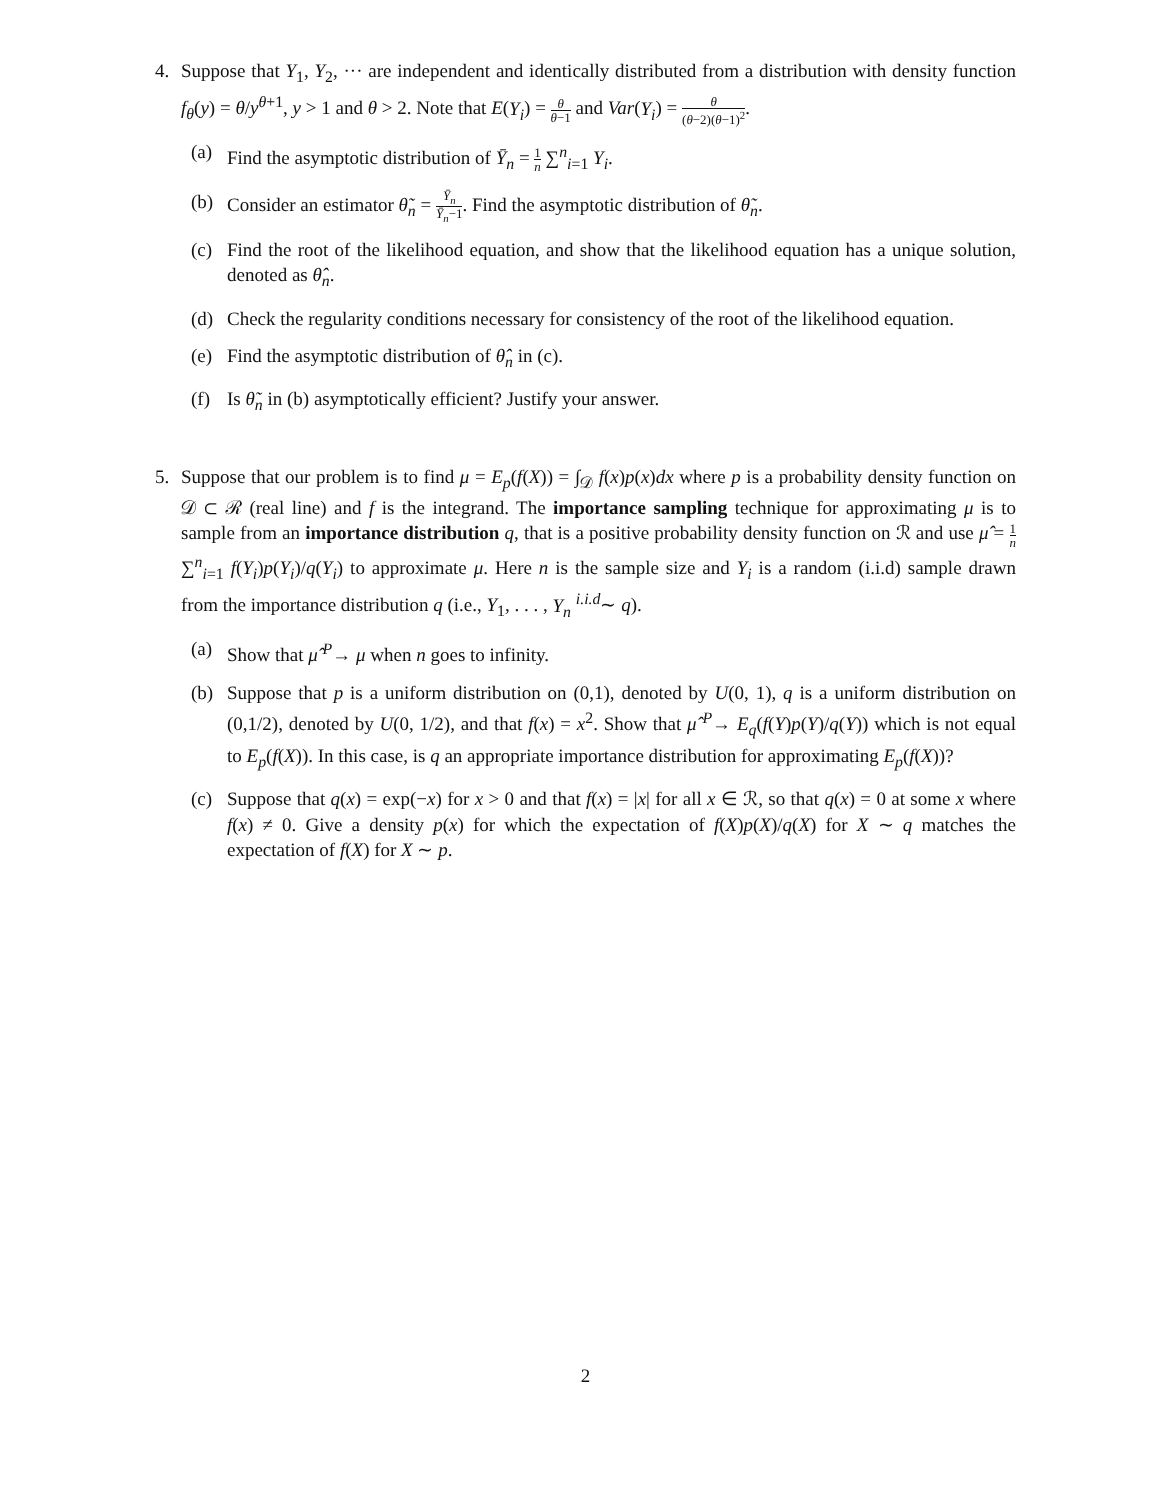4. Suppose that Y<sub>1</sub>, Y<sub>2</sub>, ··· are independent and identically distributed from a distribution with density function f<sub>θ</sub>(y) = θ/y<sup>θ+1</sup>, y > 1 and θ > 2. Note that E(Y<sub>i</sub>) = θ θ−1 and Var(Y<sub>i</sub>) = θ (θ−2)(θ−1)<sup>2</sup>.
(a) Find the asymptotic distribution of Ȳ<sub>n</sub> = 1 n ∑<sup>n</sup><sub>i=1</sub> Y<sub>i</sub>.
(b) Consider an estimator θ̃<sub>n</sub> = Ȳ<sub>n</sub> Ȳ<sub>n</sub>−1. Find the asymptotic distribution of θ̃<sub>n</sub>.
(c) Find the root of the likelihood equation, and show that the likelihood equation has a unique solution, denoted as θ̂<sub>n</sub>.
(d) Check the regularity conditions necessary for consistency of the root of the likelihood equation.
(e) Find the asymptotic distribution of θ̂<sub>n</sub> in (c).
(f) Is θ̃<sub>n</sub> in (b) asymptotically efficient? Justify your answer.
5. Suppose that our problem is to find μ = E<sub>p</sub>(f(X)) = ∫<sub>𝒟</sub> f(x)p(x)dx where p is a probability density function on 𝒟 ⊂ ℛ (real line) and f is the integrand. The importance sampling technique for approximating μ is to sample from an importance distribution q, that is a positive probability density function on ℛ and use μ̂ = 1 n ∑<sup>n</sup><sub>i=1</sub> f(Y<sub>i</sub>)p(Y<sub>i</sub>)/q(Y<sub>i</sub>) to approximate μ. Here n is the sample size and Y<sub>i</sub> is a random (i.i.d) sample drawn from the importance distribution q (i.e., Y<sub>1</sub>, . . . , Y<sub>n</sub> <sup>i.i.d</sup>∼ q).
(a) Show that μ̂ <sup>P</sup>→ μ when n goes to infinity.
(b) Suppose that p is a uniform distribution on (0,1), denoted by U(0, 1), q is a uniform distribution on (0,1/2), denoted by U(0, 1/2), and that f(x) = x<sup>2</sup>. Show that μ̂ <sup>P</sup>→ E<sub>q</sub>(f(Y)p(Y)/q(Y)) which is not equal to E<sub>p</sub>(f(X)). In this case, is q an appropriate importance distribution for approximating E<sub>p</sub>(f(X))?
(c) Suppose that q(x) = exp(−x) for x > 0 and that f(x) = |x| for all x ∈ ℛ, so that q(x) = 0 at some x where f(x) ≠ 0. Give a density p(x) for which the expectation of f(X)p(X)/q(X) for X ∼ q matches the expectation of f(X) for X ∼ p.
2